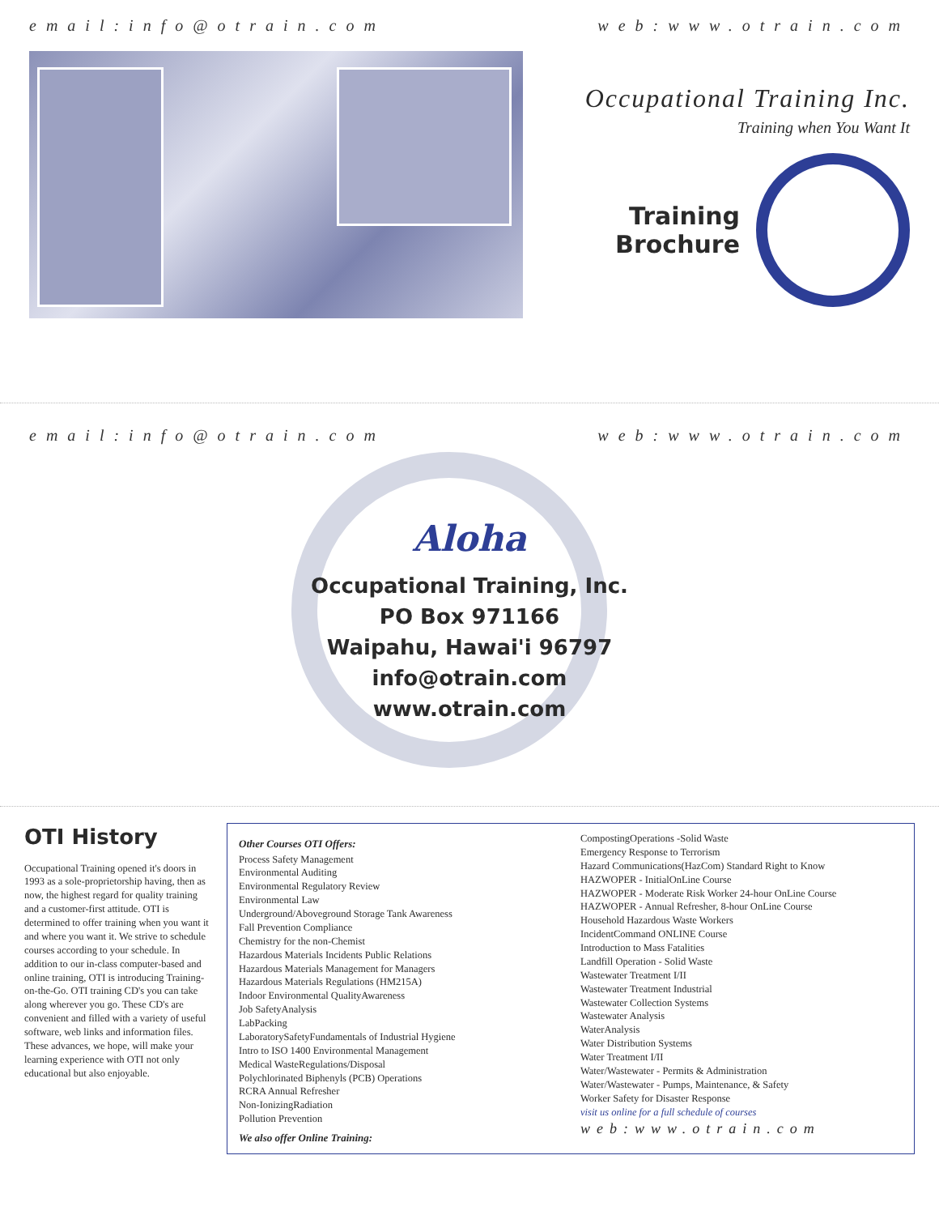email:info@otrain.com web:www.otrain.com
Occupational Training Inc.
Training when You Want It
Training
Brochure
email:info@otrain.com web:www.otrain.com
Aloha
Occupational Training, Inc.
PO Box 971166
Waipahu, Hawai'i 96797
info@otrain.com
www.otrain.com
OTI History
Occupational Training opened it's doors in 1993 as a sole-proprietorship having, then as now, the highest regard for quality training and a customer-first attitude. OTI is determined to offer training when you want it and where you want it. We strive to schedule courses according to your schedule. In addition to our in-class computer-based and online training, OTI is introducing Training-on-the-Go. OTI training CD's you can take along wherever you go. These CD's are convenient and filled with a variety of useful software, web links and information files. These advances, we hope, will make your learning experience with OTI not only educational but also enjoyable.
Other Courses OTI Offers:
Process Safety Management
Environmental Auditing
Environmental Regulatory Review
Environmental Law
Underground/Aboveground Storage Tank Awareness
Fall Prevention Compliance
Chemistry for the non-Chemist
Hazardous Materials Incidents Public Relations
Hazardous Materials Management for Managers
Hazardous Materials Regulations (HM215A)
Indoor Environmental QualityAwareness
Job SafetyAnalysis
LabPacking
LaboratorySafetyFundamentals of Industrial Hygiene
Intro to ISO 1400 Environmental Management
Medical WasteRegulations/Disposal
Polychlorinated Biphenyls (PCB) Operations
RCRA Annual Refresher
Non-IonizingRadiation
Pollution Prevention
We also offer Online Training:
CompostingOperations -Solid Waste
Emergency Response to Terrorism
Hazard Communications(HazCom) Standard Right to Know
HAZWOPER - InitialOnLine Course
HAZWOPER - Moderate Risk Worker 24-hour OnLine Course
HAZWOPER - Annual Refresher, 8-hour OnLine Course
Household Hazardous Waste Workers
IncidentCommand ONLINE Course
Introduction to Mass Fatalities
Landfill Operation - Solid Waste
Wastewater Treatment I/II
Wastewater Treatment Industrial
Wastewater Collection Systems
Wastewater Analysis
WaterAnalysis
Water Distribution Systems
Water Treatment I/II
Water/Wastewater - Permits & Administration
Water/Wastewater - Pumps, Maintenance, & Safety
Worker Safety for Disaster Response
visit us online for a full schedule of courses
web:www.otrain.com